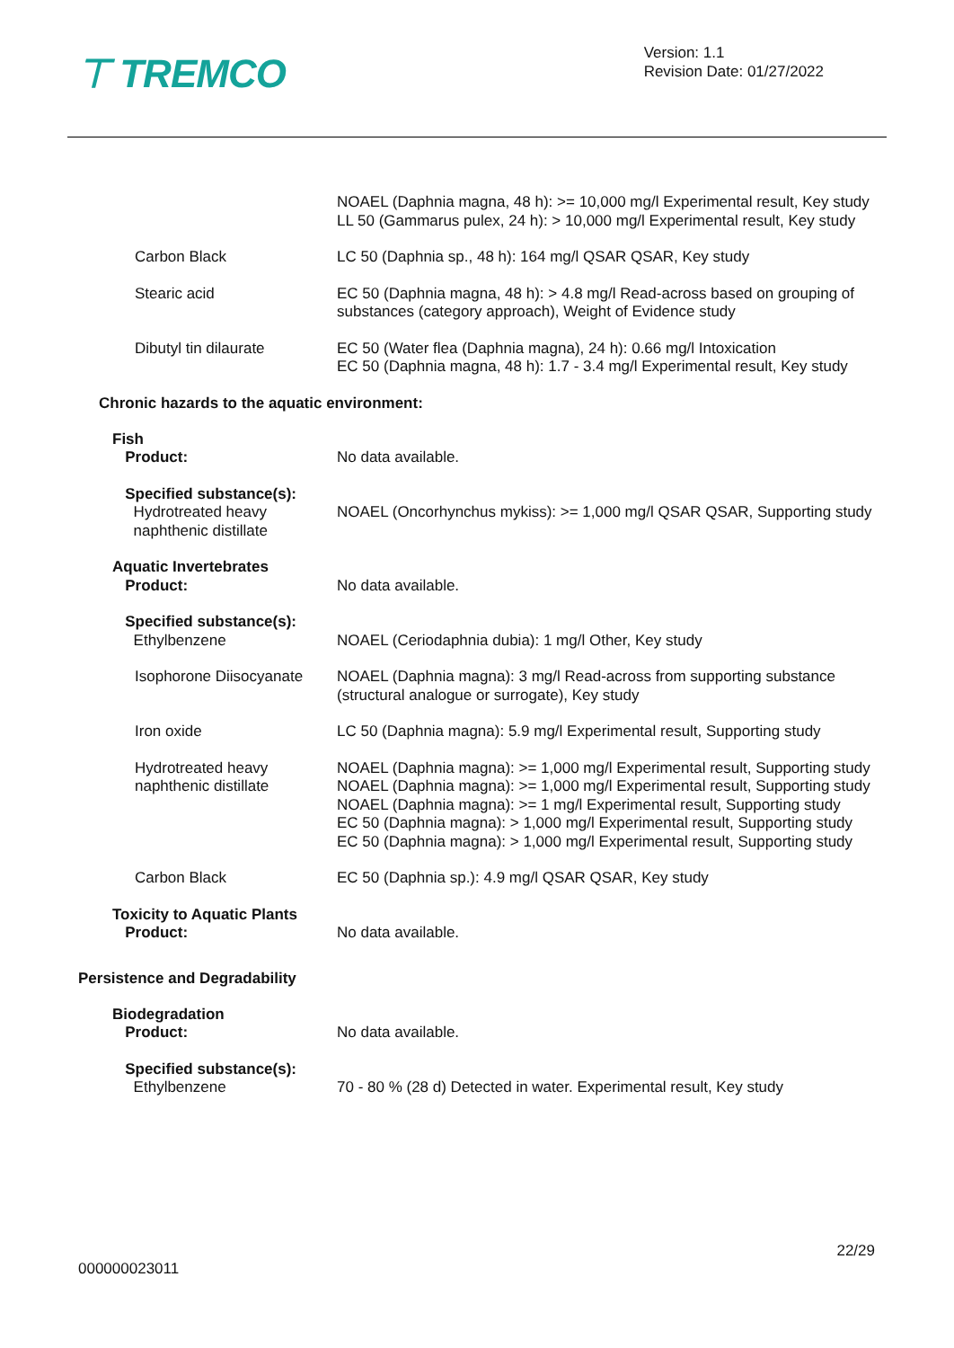⊤ TREMCO
Version: 1.1
Revision Date: 01/27/2022
NOAEL (Daphnia magna, 48 h): >= 10,000 mg/l Experimental result, Key study
LL 50 (Gammarus pulex, 24 h): > 10,000 mg/l Experimental result, Key study
Carbon Black LC 50 (Daphnia sp., 48 h): 164 mg/l QSAR QSAR, Key study
Stearic acid EC 50 (Daphnia magna, 48 h): > 4.8 mg/l Read-across based on grouping of substances (category approach), Weight of Evidence study
Dibutyl tin dilaurate EC 50 (Water flea (Daphnia magna), 24 h): 0.66 mg/l Intoxication
EC 50 (Daphnia magna, 48 h): 1.7 - 3.4 mg/l Experimental result, Key study
Chronic hazards to the aquatic environment:
Fish
Product:
No data available.
Specified substance(s):
Hydrotreated heavy
naphthenic distillate
NOAEL (Oncorhynchus mykiss): >= 1,000 mg/l QSAR QSAR, Supporting study
Aquatic Invertebrates
Product:
No data available.
Specified substance(s):
Ethylbenzene
NOAEL (Ceriodaphnia dubia): 1 mg/l Other, Key study
Isophorone Diisocyanate
NOAEL (Daphnia magna): 3 mg/l Read-across from supporting substance (structural analogue or surrogate), Key study
Iron oxide LC 50 (Daphnia magna): 5.9 mg/l Experimental result, Supporting study
Hydrotreated heavy naphthenic distillate
NOAEL (Daphnia magna): >= 1,000 mg/l Experimental result, Supporting study
NOAEL (Daphnia magna): >= 1,000 mg/l Experimental result, Supporting study
NOAEL (Daphnia magna): >= 1 mg/l Experimental result, Supporting study
EC 50 (Daphnia magna): > 1,000 mg/l Experimental result, Supporting study
EC 50 (Daphnia magna): > 1,000 mg/l Experimental result, Supporting study
Carbon Black EC 50 (Daphnia sp.): 4.9 mg/l QSAR QSAR, Key study
Toxicity to Aquatic Plants
Product:
No data available.
Persistence and Degradability
Biodegradation
Product:
No data available.
Specified substance(s):
Ethylbenzene
70 - 80 % (28 d) Detected in water. Experimental result, Key study
22/29
000000023011